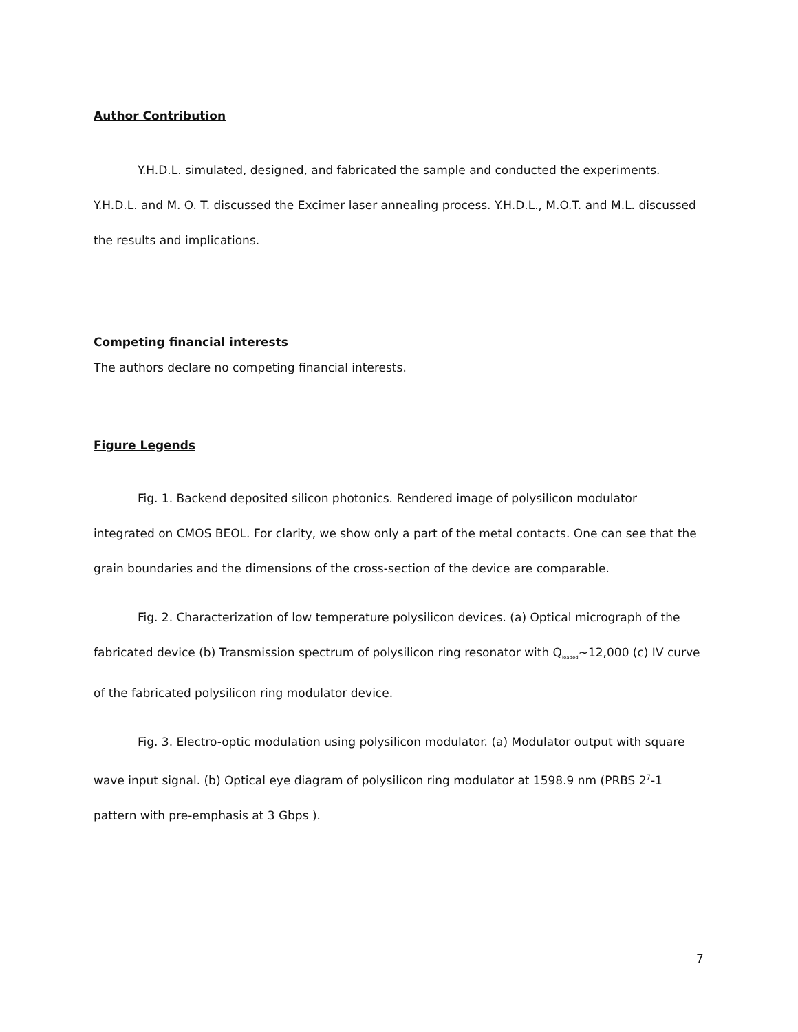Author Contribution
Y.H.D.L. simulated, designed, and fabricated the sample and conducted the experiments. Y.H.D.L. and M. O. T. discussed the Excimer laser annealing process. Y.H.D.L., M.O.T. and M.L. discussed the results and implications.
Competing financial interests
The authors declare no competing financial interests.
Figure Legends
Fig. 1. Backend deposited silicon photonics. Rendered image of polysilicon modulator integrated on CMOS BEOL. For clarity, we show only a part of the metal contacts. One can see that the grain boundaries and the dimensions of the cross-section of the device are comparable.
Fig. 2. Characterization of low temperature polysilicon devices. (a) Optical micrograph of the fabricated device (b) Transmission spectrum of polysilicon ring resonator with Q<sub>loaded</sub>~12,000 (c) IV curve of the fabricated polysilicon ring modulator device.
Fig. 3. Electro-optic modulation using polysilicon modulator. (a) Modulator output with square wave input signal. (b) Optical eye diagram of polysilicon ring modulator at 1598.9 nm (PRBS 2<sup>7</sup>-1 pattern with pre-emphasis at 3 Gbps ).
7